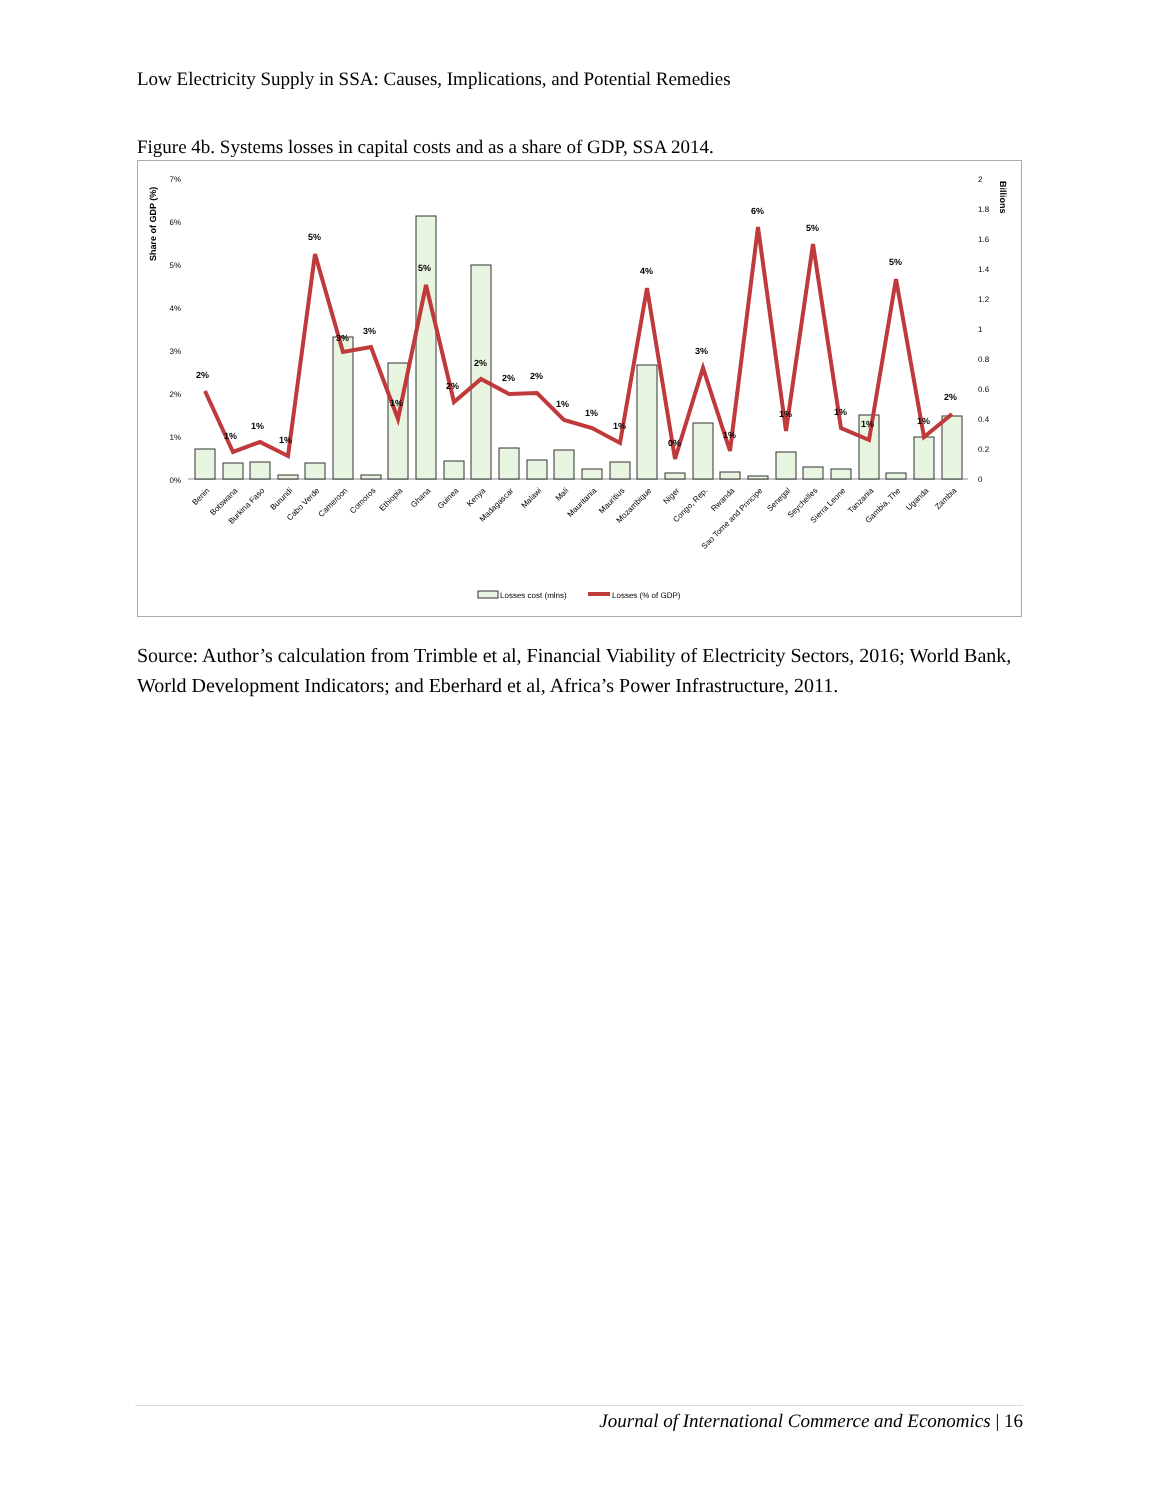Low Electricity Supply in SSA: Causes, Implications, and Potential Remedies
Figure 4b. Systems losses in capital costs and as a share of GDP, SSA 2014.
Share of GDP (%)
Billions
7%
6%
5%
4%
3%
2%
1%
0%
2
1.8
1.6
1.4
1.2
1
0.8
0.6
0.4
0.2
0
2%
1%
1%
1%
5%
3%
3%
1%
5%
2%
2%
2%
2%
1%
1%
1%
4%
0%
3%
1%
6%
1%
5%
1%
1%
5%
1%
2%
Benin
Botswana
Burkina Faso
Burundi
Cabo Verde
Cameroon
Comoros
Ethiopia
Ghana
Guinea
Kenya
Madagascar
Malawi
Mali
Mauritania
Mauritius
Mozambique
Niger
Congo, Rep.
Rwanda
Sao Tome and Principe
Senegal
Seychelles
Sierra Leone
Tanzania
Gambia, The
Uganda
Zambia
Losses cost (mlns)
Losses (% of GDP)
Source: Author’s calculation from Trimble et al, Financial Viability of Electricity Sectors, 2016; World Bank, World Development Indicators; and Eberhard et al, Africa’s Power Infrastructure, 2011.
Journal of International Commerce and Economics | 16